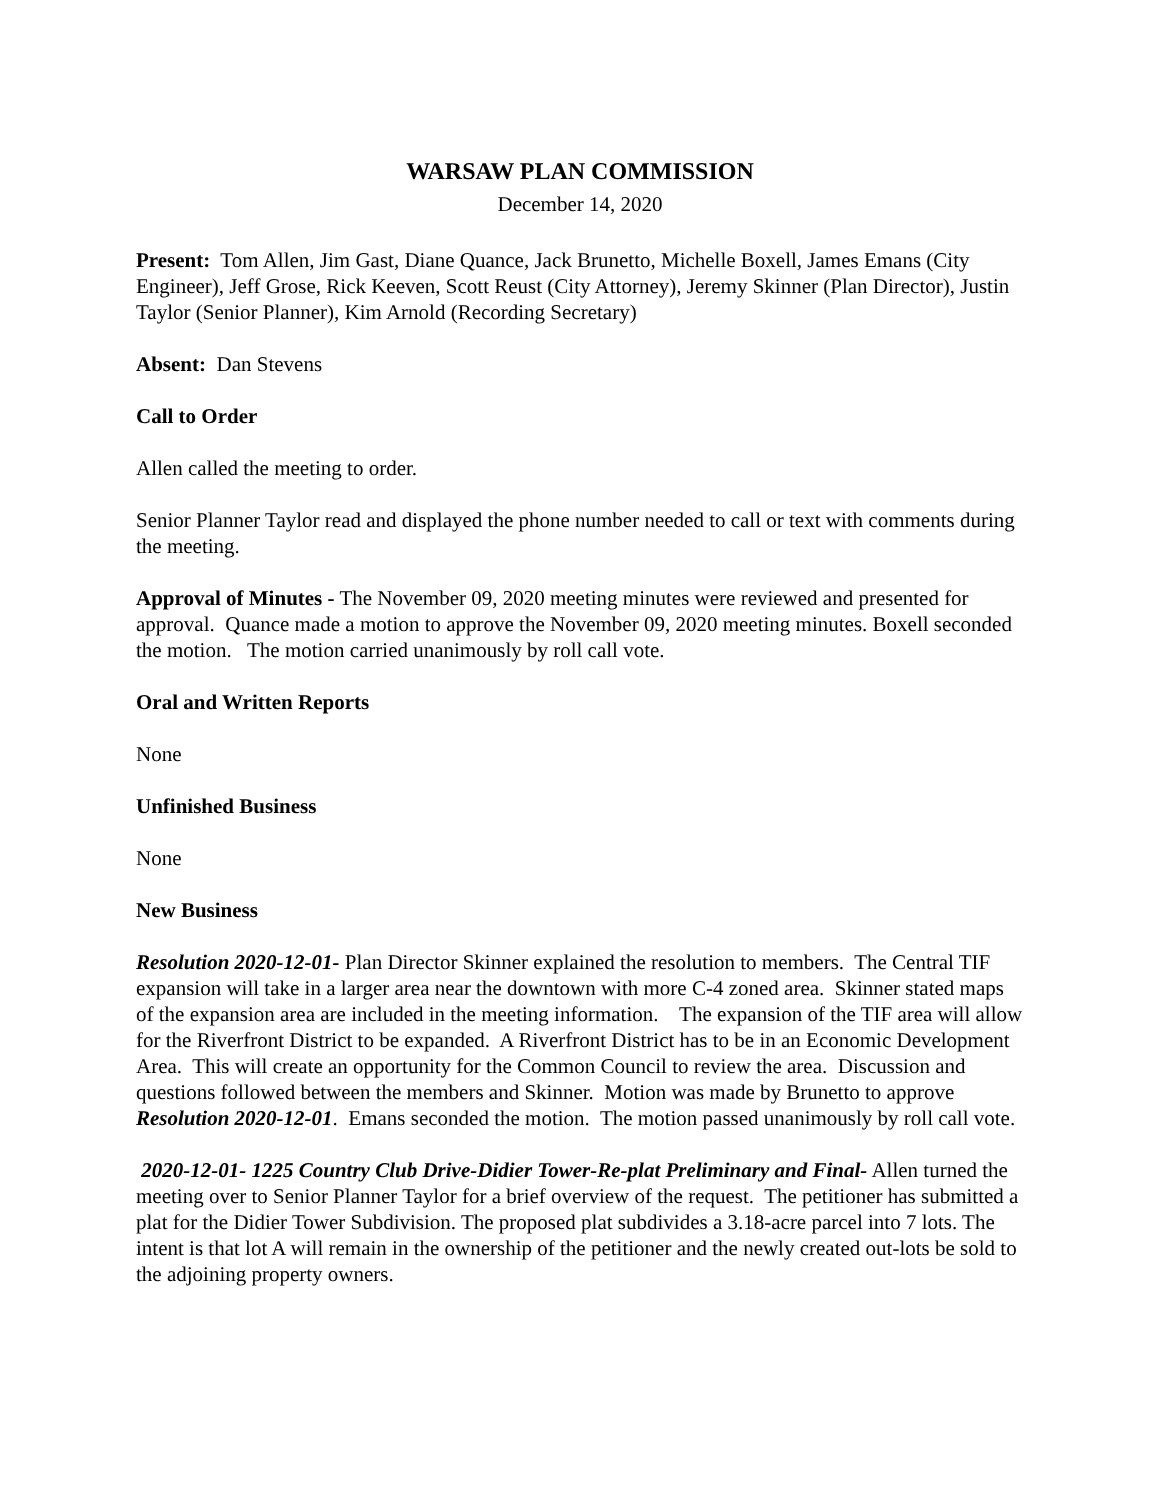WARSAW PLAN COMMISSION
December 14, 2020
Present: Tom Allen, Jim Gast, Diane Quance, Jack Brunetto, Michelle Boxell, James Emans (City Engineer), Jeff Grose, Rick Keeven, Scott Reust (City Attorney), Jeremy Skinner (Plan Director), Justin Taylor (Senior Planner), Kim Arnold (Recording Secretary)
Absent: Dan Stevens
Call to Order
Allen called the meeting to order.
Senior Planner Taylor read and displayed the phone number needed to call or text with comments during the meeting.
Approval of Minutes - The November 09, 2020 meeting minutes were reviewed and presented for approval. Quance made a motion to approve the November 09, 2020 meeting minutes. Boxell seconded the motion. The motion carried unanimously by roll call vote.
Oral and Written Reports
None
Unfinished Business
None
New Business
Resolution 2020-12-01- Plan Director Skinner explained the resolution to members. The Central TIF expansion will take in a larger area near the downtown with more C-4 zoned area. Skinner stated maps of the expansion area are included in the meeting information. The expansion of the TIF area will allow for the Riverfront District to be expanded. A Riverfront District has to be in an Economic Development Area. This will create an opportunity for the Common Council to review the area. Discussion and questions followed between the members and Skinner. Motion was made by Brunetto to approve Resolution 2020-12-01. Emans seconded the motion. The motion passed unanimously by roll call vote.
2020-12-01- 1225 Country Club Drive-Didier Tower-Re-plat Preliminary and Final- Allen turned the meeting over to Senior Planner Taylor for a brief overview of the request. The petitioner has submitted a plat for the Didier Tower Subdivision. The proposed plat subdivides a 3.18-acre parcel into 7 lots. The intent is that lot A will remain in the ownership of the petitioner and the newly created out-lots be sold to the adjoining property owners.